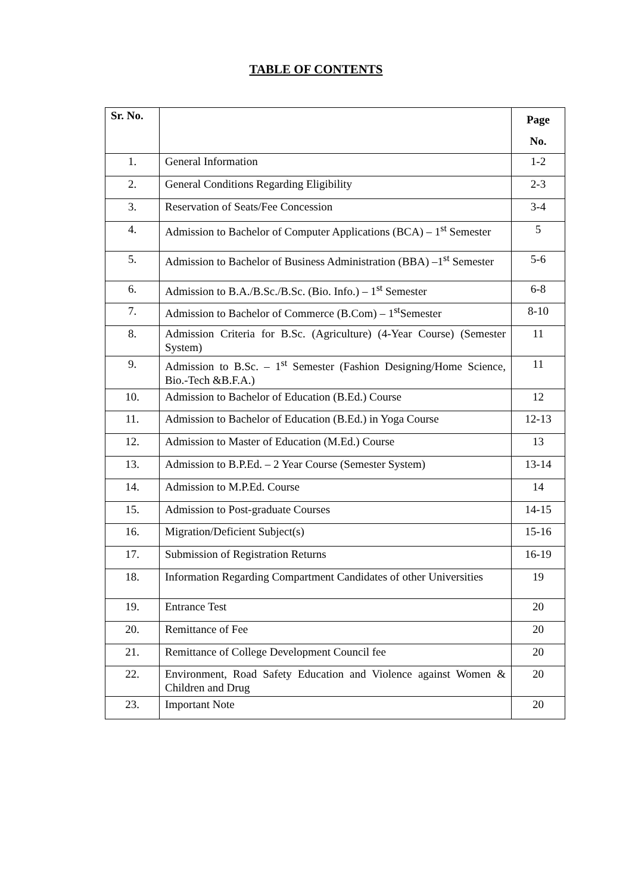TABLE OF CONTENTS
| Sr. No. | | Page No. |
| --- | --- | --- |
| 1. | General Information | 1-2 |
| 2. | General Conditions Regarding Eligibility | 2-3 |
| 3. | Reservation of Seats/Fee Concession | 3-4 |
| 4. | Admission to Bachelor of Computer Applications (BCA) – 1<sup>st</sup> Semester | 5 |
| 5. | Admission to Bachelor of Business Administration (BBA) –1<sup>st</sup> Semester | 5-6 |
| 6. | Admission to B.A./B.Sc./B.Sc. (Bio. Info.) – 1<sup>st</sup> Semester | 6-8 |
| 7. | Admission to Bachelor of Commerce (B.Com) – 1<sup>st</sup>Semester | 8-10 |
| 8. | Admission Criteria for B.Sc. (Agriculture) (4-Year Course) (Semester System) | 11 |
| 9. | Admission to B.Sc. – 1<sup>st</sup> Semester (Fashion Designing/Home Science, Bio.-Tech &B.F.A.) | 11 |
| 10. | Admission to Bachelor of Education (B.Ed.) Course | 12 |
| 11. | Admission to Bachelor of Education (B.Ed.) in Yoga Course | 12-13 |
| 12. | Admission to Master of Education (M.Ed.) Course | 13 |
| 13. | Admission to B.P.Ed. – 2 Year Course (Semester System) | 13-14 |
| 14. | Admission to M.P.Ed. Course | 14 |
| 15. | Admission to Post-graduate Courses | 14-15 |
| 16. | Migration/Deficient Subject(s) | 15-16 |
| 17. | Submission of Registration Returns | 16-19 |
| 18. | Information Regarding Compartment Candidates of other Universities | 19 |
| 19. | Entrance Test | 20 |
| 20. | Remittance of Fee | 20 |
| 21. | Remittance of College Development Council fee | 20 |
| 22. | Environment, Road Safety Education and Violence against Women & Children and Drug | 20 |
| 23. | Important Note | 20 |